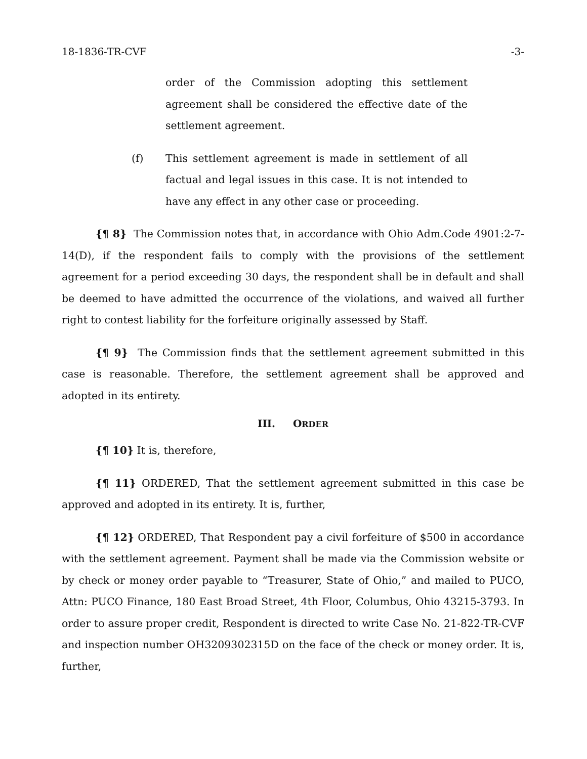18-1836-TR-CVF -3-
order of the Commission adopting this settlement agreement shall be considered the effective date of the settlement agreement.
(f) This settlement agreement is made in settlement of all factual and legal issues in this case. It is not intended to have any effect in any other case or proceeding.
{¶ 8} The Commission notes that, in accordance with Ohio Adm.Code 4901:2-7-14(D), if the respondent fails to comply with the provisions of the settlement agreement for a period exceeding 30 days, the respondent shall be in default and shall be deemed to have admitted the occurrence of the violations, and waived all further right to contest liability for the forfeiture originally assessed by Staff.
{¶ 9} The Commission finds that the settlement agreement submitted in this case is reasonable. Therefore, the settlement agreement shall be approved and adopted in its entirety.
III. ORDER
{¶ 10} It is, therefore,
{¶ 11} ORDERED, That the settlement agreement submitted in this case be approved and adopted in its entirety. It is, further,
{¶ 12} ORDERED, That Respondent pay a civil forfeiture of $500 in accordance with the settlement agreement. Payment shall be made via the Commission website or by check or money order payable to “Treasurer, State of Ohio,” and mailed to PUCO, Attn: PUCO Finance, 180 East Broad Street, 4th Floor, Columbus, Ohio 43215-3793. In order to assure proper credit, Respondent is directed to write Case No. 21-822-TR-CVF and inspection number OH3209302315D on the face of the check or money order. It is, further,